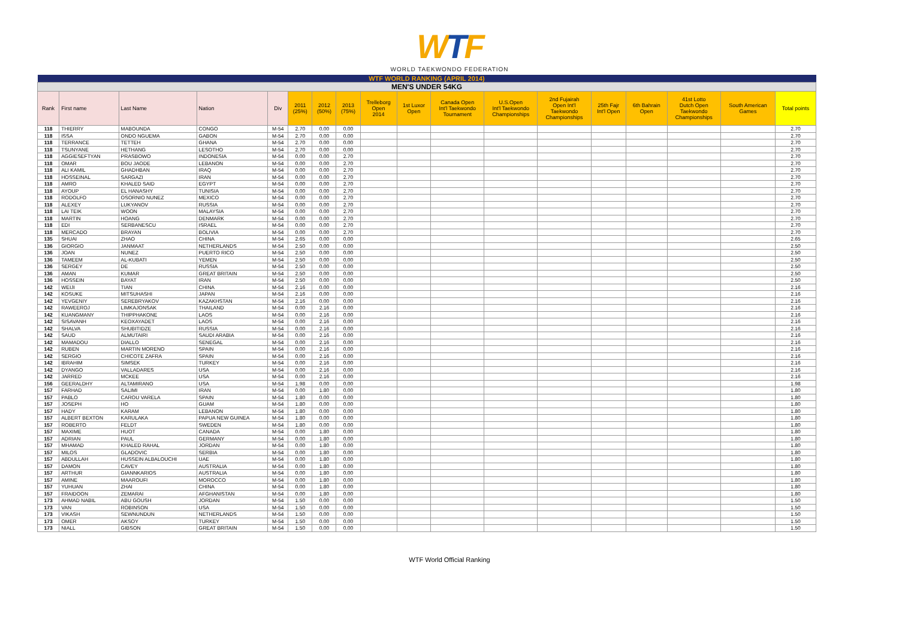WTF
WORLD TAEKWONDO FEDERATION
| WTF WORLD RANKING (APRIL 2014) | | | | | | | | | | | | | | | | | |
| MEN'S UNDER 54KG | | | | | | | | | | | | | | | | | |
| Rank | First name | Last Name | Nation | Div | 2011 (25%) | 2012 (50%) | 2013 (75%) | Trelleborg Open 2014 | 1st Luxor Open | Canada Open Int'l Taekwondo Tournament | U.S.Open Int'l Taekwondo Championships | 2nd Fujairah Open Int'l Taekwondo Championships | 25th Fajr Int'l Open | 6th Bahrain Open | 41st Lotto Dutch Open Taekwondo Championships | South American Games | Total points |
| 118 | THIERRY | MABOUNDA | CONGO | M-54 | 2.70 | 0.00 | 0.00 | | | | | | | | | | 2.70 |
| 118 | ISSA | ONDO NGUEMA | GABON | M-54 | 2.70 | 0.00 | 0.00 | | | | | | | | | | 2.70 |
| 118 | TERRANCE | TETTEH | GHANA | M-54 | 2.70 | 0.00 | 0.00 | | | | | | | | | | 2.70 |
| 118 | TSUNYANE | HETHANG | LESOTHO | M-54 | 2.70 | 0.00 | 0.00 | | | | | | | | | | 2.70 |
| 118 | AGGIESEFTYAN | PRASBOWO | INDONESIA | M-54 | 0.00 | 0.00 | 2.70 | | | | | | | | | | 2.70 |
| 118 | OMAR | BOU JAODE | LEBANON | M-54 | 0.00 | 0.00 | 2.70 | | | | | | | | | | 2.70 |
| 118 | ALI KAMIL | GHADHBAN | IRAQ | M-54 | 0.00 | 0.00 | 2.70 | | | | | | | | | | 2.70 |
| 118 | HOSSEINAL | SARGAZI | IRAN | M-54 | 0.00 | 0.00 | 2.70 | | | | | | | | | | 2.70 |
| 118 | AMRO | KHALED SAID | EGYPT | M-54 | 0.00 | 0.00 | 2.70 | | | | | | | | | | 2.70 |
| 118 | AYOUP | EL HANASHY | TUNISIA | M-54 | 0.00 | 0.00 | 2.70 | | | | | | | | | | 2.70 |
| 118 | RODOLFO | OSORNIO NUNEZ | MEXICO | M-54 | 0.00 | 0.00 | 2.70 | | | | | | | | | | 2.70 |
| 118 | ALEXEY | LUKYANOV | RUSSIA | M-54 | 0.00 | 0.00 | 2.70 | | | | | | | | | | 2.70 |
| 118 | LAI TEIK | WOON | MALAYSIA | M-54 | 0.00 | 0.00 | 2.70 | | | | | | | | | | 2.70 |
| 118 | MARTIN | HOANG | DENMARK | M-54 | 0.00 | 0.00 | 2.70 | | | | | | | | | | 2.70 |
| 118 | EDI | SERBANESCU | ISRAEL | M-54 | 0.00 | 0.00 | 2.70 | | | | | | | | | | 2.70 |
| 118 | MERCADO | BRAYAN | BOLIVIA | M-54 | 0.00 | 0.00 | 2.70 | | | | | | | | | | 2.70 |
| 135 | SHUAI | ZHAO | CHINA | M-54 | 2.65 | 0.00 | 0.00 | | | | | | | | | | 2.65 |
| 136 | GIORGIO | JANMAAT | NETHERLANDS | M-54 | 2.50 | 0.00 | 0.00 | | | | | | | | | | 2.50 |
| 136 | JOAN | NUNEZ | PUERTO RICO | M-54 | 2.50 | 0.00 | 0.00 | | | | | | | | | | 2.50 |
| 136 | TAMEEM | AL-KUBATI | YEMEN | M-54 | 2.50 | 0.00 | 0.00 | | | | | | | | | | 2.50 |
| 136 | SERGEY | DE | RUSSIA | M-54 | 2.50 | 0.00 | 0.00 | | | | | | | | | | 2.50 |
| 136 | AMAN | KUMAR | GREAT BRITAIN | M-54 | 2.50 | 0.00 | 0.00 | | | | | | | | | | 2.50 |
| 136 | HOSSEIN | BAYAT | IRAN | M-54 | 2.50 | 0.00 | 0.00 | | | | | | | | | | 2.50 |
| 142 | WEIJI | TIAN | CHINA | M-54 | 2.16 | 0.00 | 0.00 | | | | | | | | | | 2.16 |
| 142 | KOSUKE | MITSUHASHI | JAPAN | M-54 | 2.16 | 0.00 | 0.00 | | | | | | | | | | 2.16 |
| 142 | YEVGENIY | SEREBRYAKOV | KAZAKHSTAN | M-54 | 2.16 | 0.00 | 0.00 | | | | | | | | | | 2.16 |
| 142 | RAWEEROJ | LIMKAJONSAK | THAILAND | M-54 | 0.00 | 2.16 | 0.00 | | | | | | | | | | 2.16 |
| 142 | KUANGMANY | THIPPHAKONE | LAOS | M-54 | 0.00 | 2.16 | 0.00 | | | | | | | | | | 2.16 |
| 142 | SISAVANH | KEOXAYADET | LAOS | M-54 | 0.00 | 2.16 | 0.00 | | | | | | | | | | 2.16 |
| 142 | SHALVA | SHUBITIDZE | RUSSIA | M-54 | 0.00 | 2.16 | 0.00 | | | | | | | | | | 2.16 |
| 142 | SAUD | ALMUTAIRI | SAUDI ARABIA | M-54 | 0.00 | 2.16 | 0.00 | | | | | | | | | | 2.16 |
| 142 | MAMADOU | DIALLO | SENEGAL | M-54 | 0.00 | 2.16 | 0.00 | | | | | | | | | | 2.16 |
| 142 | RUBEN | MARTIN MORENO | SPAIN | M-54 | 0.00 | 2.16 | 0.00 | | | | | | | | | | 2.16 |
| 142 | SERGIO | CHICOTE ZAFRA | SPAIN | M-54 | 0.00 | 2.16 | 0.00 | | | | | | | | | | 2.16 |
| 142 | IBRAHIM | SIMSEK | TURKEY | M-54 | 0.00 | 2.16 | 0.00 | | | | | | | | | | 2.16 |
| 142 | DYANGO | VALLADARES | USA | M-54 | 0.00 | 2.16 | 0.00 | | | | | | | | | | 2.16 |
| 142 | JARRED | MCKEE | USA | M-54 | 0.00 | 2.16 | 0.00 | | | | | | | | | | 2.16 |
| 156 | GEERALDHY | ALTAMIRANO | USA | M-54 | 1.98 | 0.00 | 0.00 | | | | | | | | | | 1.98 |
| 157 | FARHAD | SALIMI | IRAN | M-54 | 0.00 | 1.80 | 0.00 | | | | | | | | | | 1.80 |
| 157 | PABLO | CAROU VARELA | SPAIN | M-54 | 1.80 | 0.00 | 0.00 | | | | | | | | | | 1.80 |
| 157 | JOSEPH | HO | GUAM | M-54 | 1.80 | 0.00 | 0.00 | | | | | | | | | | 1.80 |
| 157 | HADY | KARAM | LEBANON | M-54 | 1.80 | 0.00 | 0.00 | | | | | | | | | | 1.80 |
| 157 | ALBERT BEXTON | KARULAKA | PAPUA NEW GUINEA | M-54 | 1.80 | 0.00 | 0.00 | | | | | | | | | | 1.80 |
| 157 | ROBERTO | FELDT | SWEDEN | M-54 | 1.80 | 0.00 | 0.00 | | | | | | | | | | 1.80 |
| 157 | MAXIME | HUOT | CANADA | M-54 | 0.00 | 1.80 | 0.00 | | | | | | | | | | 1.80 |
| 157 | ADRIAN | PAUL | GERMANY | M-54 | 0.00 | 1.80 | 0.00 | | | | | | | | | | 1.80 |
| 157 | MHAMAD | KHALED RAHAL | JORDAN | M-54 | 0.00 | 1.80 | 0.00 | | | | | | | | | | 1.80 |
| 157 | MILOS | GLADOVIC | SERBIA | M-54 | 0.00 | 1.80 | 0.00 | | | | | | | | | | 1.80 |
| 157 | ABDULLAH | HUSSEIN ALBALOUCHI | UAE | M-54 | 0.00 | 1.80 | 0.00 | | | | | | | | | | 1.80 |
| 157 | DAMON | CAVEY | AUSTRALIA | M-54 | 0.00 | 1.80 | 0.00 | | | | | | | | | | 1.80 |
| 157 | ARTHUR | GIANNKARIOS | AUSTRALIA | M-54 | 0.00 | 1.80 | 0.00 | | | | | | | | | | 1.80 |
| 157 | AMINE | MAAROUFI | MOROCCO | M-54 | 0.00 | 1.80 | 0.00 | | | | | | | | | | 1.80 |
| 157 | YUHUAN | ZHAI | CHINA | M-54 | 0.00 | 1.80 | 0.00 | | | | | | | | | | 1.80 |
| 157 | FRAIDOON | ZEMARAI | AFGHANISTAN | M-54 | 0.00 | 1.80 | 0.00 | | | | | | | | | | 1.80 |
| 173 | AHMAD NABIL | ABU GOUSH | JORDAN | M-54 | 1.50 | 0.00 | 0.00 | | | | | | | | | | 1.50 |
| 173 | VAN | ROBINSON | USA | M-54 | 1.50 | 0.00 | 0.00 | | | | | | | | | | 1.50 |
| 173 | VIKASH | SEWNUNDUN | NETHERLANDS | M-54 | 1.50 | 0.00 | 0.00 | | | | | | | | | | 1.50 |
| 173 | OMER | AKSOY | TURKEY | M-54 | 1.50 | 0.00 | 0.00 | | | | | | | | | | 1.50 |
| 173 | NIALL | GIBSON | GREAT BRITAIN | M-54 | 1.50 | 0.00 | 0.00 | | | | | | | | | | 1.50 |
WTF World Official Ranking